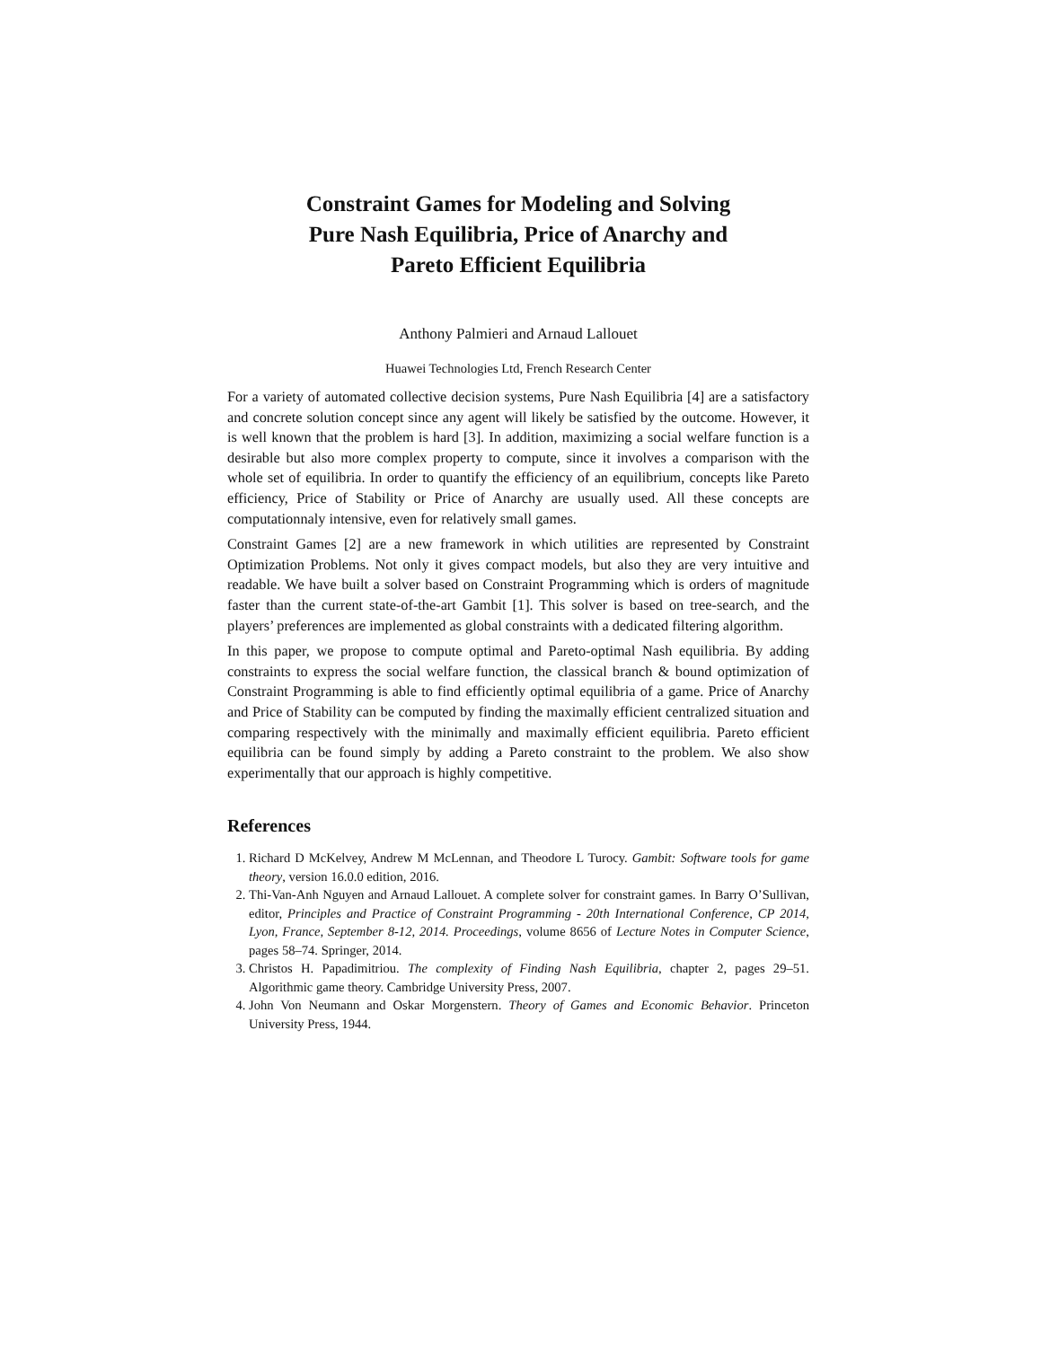Constraint Games for Modeling and Solving
Pure Nash Equilibria, Price of Anarchy and
Pareto Efficient Equilibria
Anthony Palmieri and Arnaud Lallouet
Huawei Technologies Ltd, French Research Center
For a variety of automated collective decision systems, Pure Nash Equilibria [4] are a satisfactory and concrete solution concept since any agent will likely be satisfied by the outcome. However, it is well known that the problem is hard [3]. In addition, maximizing a social welfare function is a desirable but also more complex property to compute, since it involves a comparison with the whole set of equilibria. In order to quantify the efficiency of an equilibrium, concepts like Pareto efficiency, Price of Stability or Price of Anarchy are usually used. All these concepts are computationnaly intensive, even for relatively small games.
Constraint Games [2] are a new framework in which utilities are represented by Constraint Optimization Problems. Not only it gives compact models, but also they are very intuitive and readable. We have built a solver based on Constraint Programming which is orders of magnitude faster than the current state-of-the-art Gambit [1]. This solver is based on tree-search, and the players’ preferences are implemented as global constraints with a dedicated filtering algorithm.
In this paper, we propose to compute optimal and Pareto-optimal Nash equilibria. By adding constraints to express the social welfare function, the classical branch & bound optimization of Constraint Programming is able to find efficiently optimal equilibria of a game. Price of Anarchy and Price of Stability can be computed by finding the maximally efficient centralized situation and comparing respectively with the minimally and maximally efficient equilibria. Pareto efficient equilibria can be found simply by adding a Pareto constraint to the problem. We also show experimentally that our approach is highly competitive.
References
1. Richard D McKelvey, Andrew M McLennan, and Theodore L Turocy. Gambit: Software tools for game theory, version 16.0.0 edition, 2016.
2. Thi-Van-Anh Nguyen and Arnaud Lallouet. A complete solver for constraint games. In Barry O’Sullivan, editor, Principles and Practice of Constraint Programming - 20th International Conference, CP 2014, Lyon, France, September 8-12, 2014. Proceedings, volume 8656 of Lecture Notes in Computer Science, pages 58–74. Springer, 2014.
3. Christos H. Papadimitriou. The complexity of Finding Nash Equilibria, chapter 2, pages 29–51. Algorithmic game theory. Cambridge University Press, 2007.
4. John Von Neumann and Oskar Morgenstern. Theory of Games and Economic Behavior. Princeton University Press, 1944.